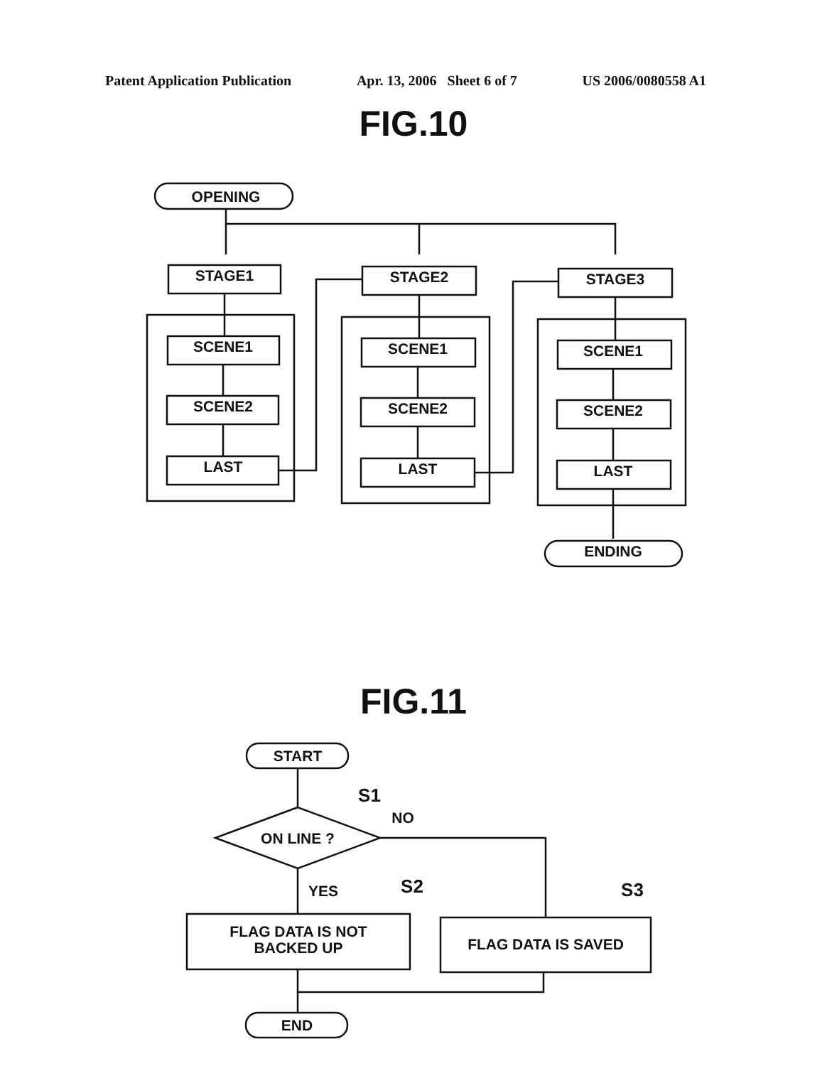Patent Application Publication Apr. 13, 2006 Sheet 6 of 7 US 2006/0080558 A1
FIG.10
OPENING
STAGE1
STAGE2
STAGE3
SCENE1
SCENE1
SCENE1
SCENE2
SCENE2
SCENE2
LAST
LAST
LAST
ENDING
FIG.11
START
ON LINE ?
S1
NO
YES
S2
S3
FLAG DATA IS NOT
BACKED UP
FLAG DATA IS SAVED
END